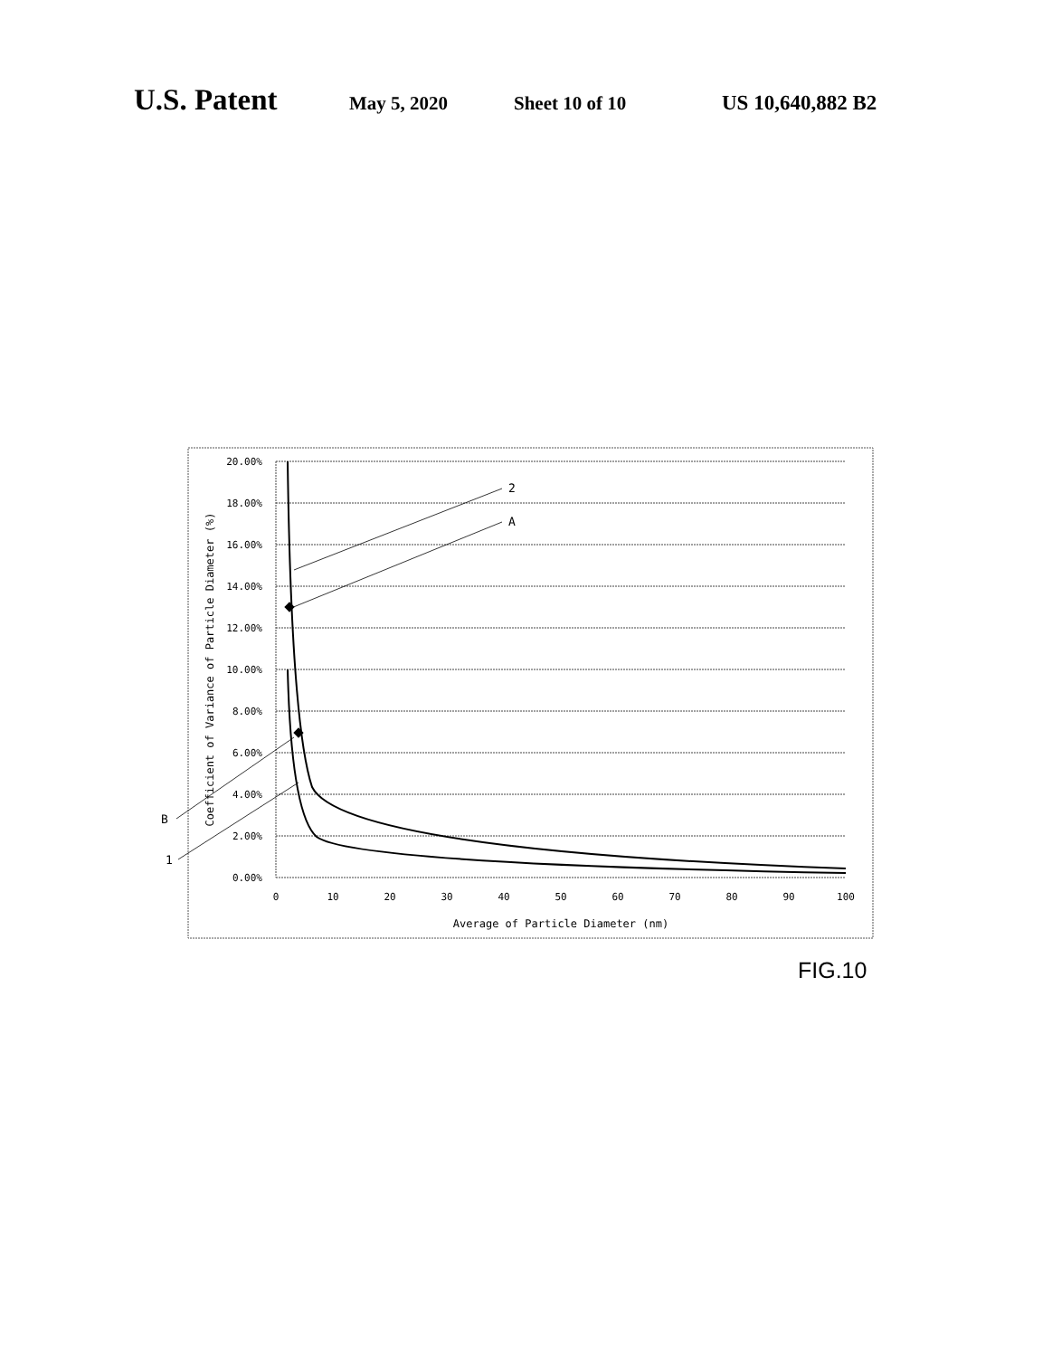U.S. Patent May 5, 2020 Sheet 10 of 10 US 10,640,882 B2
20.00%
18.00%
16.00%
14.00%
12.00%
10.00%
8.00%
6.00%
4.00%
2.00%
0.00%
0
10
20
30
40
50
60
70
80
90
100
Average of Particle Diameter (nm)
Coefficient of Variance of Particle Diameter (%)
2
A
B
1
FIG.10